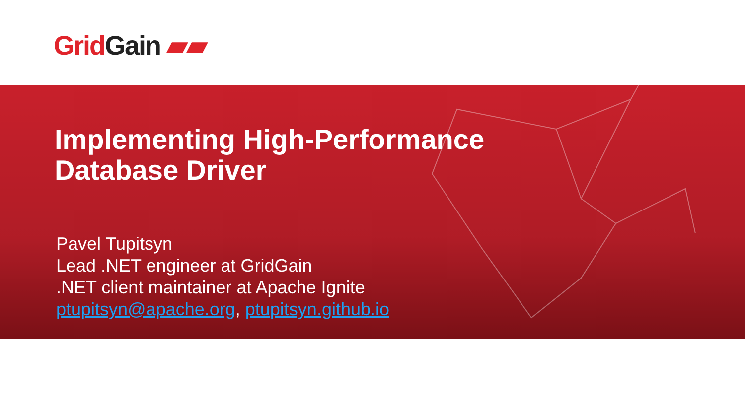Grid Gain ▰▰
Implementing High-Performance
Database Driver
Pavel Tupitsyn
Lead .NET engineer at GridGain
.NET client maintainer at Apache Ignite
ptupitsyn@apache.org, ptupitsyn.github.io